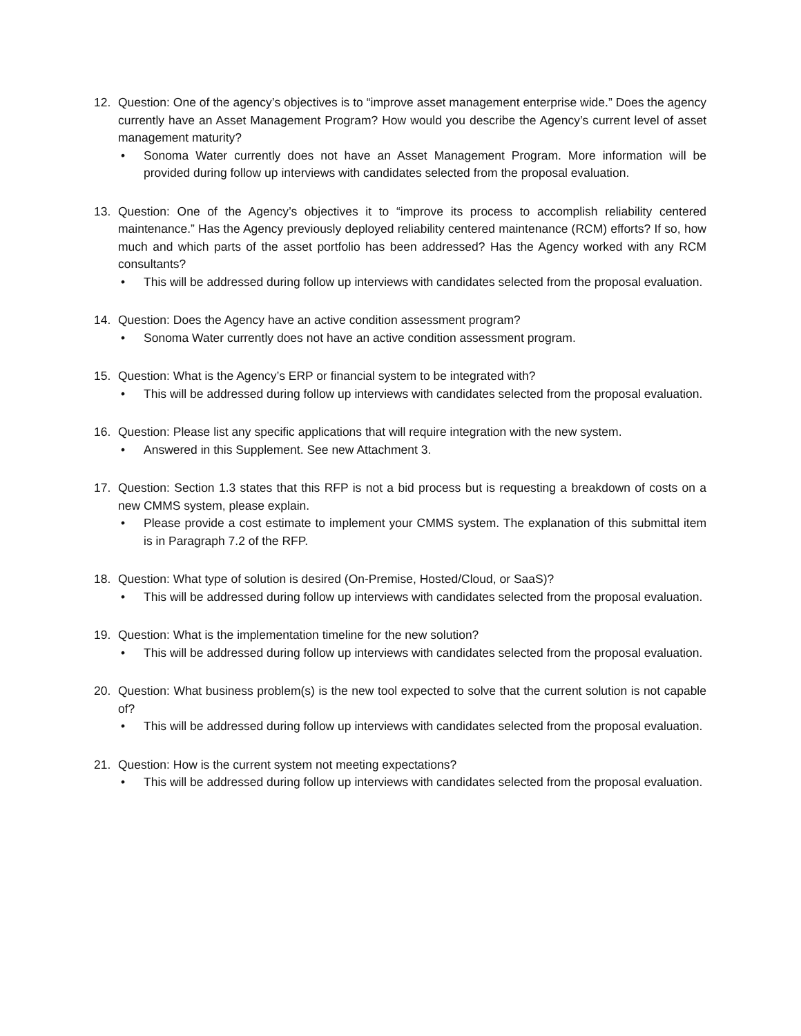12. Question: One of the agency’s objectives is to “improve asset management enterprise wide.” Does the agency currently have an Asset Management Program? How would you describe the Agency’s current level of asset management maturity?
• Sonoma Water currently does not have an Asset Management Program. More information will be provided during follow up interviews with candidates selected from the proposal evaluation.
13. Question: One of the Agency’s objectives it to “improve its process to accomplish reliability centered maintenance.” Has the Agency previously deployed reliability centered maintenance (RCM) efforts? If so, how much and which parts of the asset portfolio has been addressed? Has the Agency worked with any RCM consultants?
• This will be addressed during follow up interviews with candidates selected from the proposal evaluation.
14. Question: Does the Agency have an active condition assessment program?
• Sonoma Water currently does not have an active condition assessment program.
15. Question: What is the Agency’s ERP or financial system to be integrated with?
• This will be addressed during follow up interviews with candidates selected from the proposal evaluation.
16. Question: Please list any specific applications that will require integration with the new system.
• Answered in this Supplement. See new Attachment 3.
17. Question: Section 1.3 states that this RFP is not a bid process but is requesting a breakdown of costs on a new CMMS system, please explain.
• Please provide a cost estimate to implement your CMMS system. The explanation of this submittal item is in Paragraph 7.2 of the RFP.
18. Question: What type of solution is desired (On-Premise, Hosted/Cloud, or SaaS)?
• This will be addressed during follow up interviews with candidates selected from the proposal evaluation.
19. Question: What is the implementation timeline for the new solution?
• This will be addressed during follow up interviews with candidates selected from the proposal evaluation.
20. Question: What business problem(s) is the new tool expected to solve that the current solution is not capable of?
• This will be addressed during follow up interviews with candidates selected from the proposal evaluation.
21. Question: How is the current system not meeting expectations?
• This will be addressed during follow up interviews with candidates selected from the proposal evaluation.